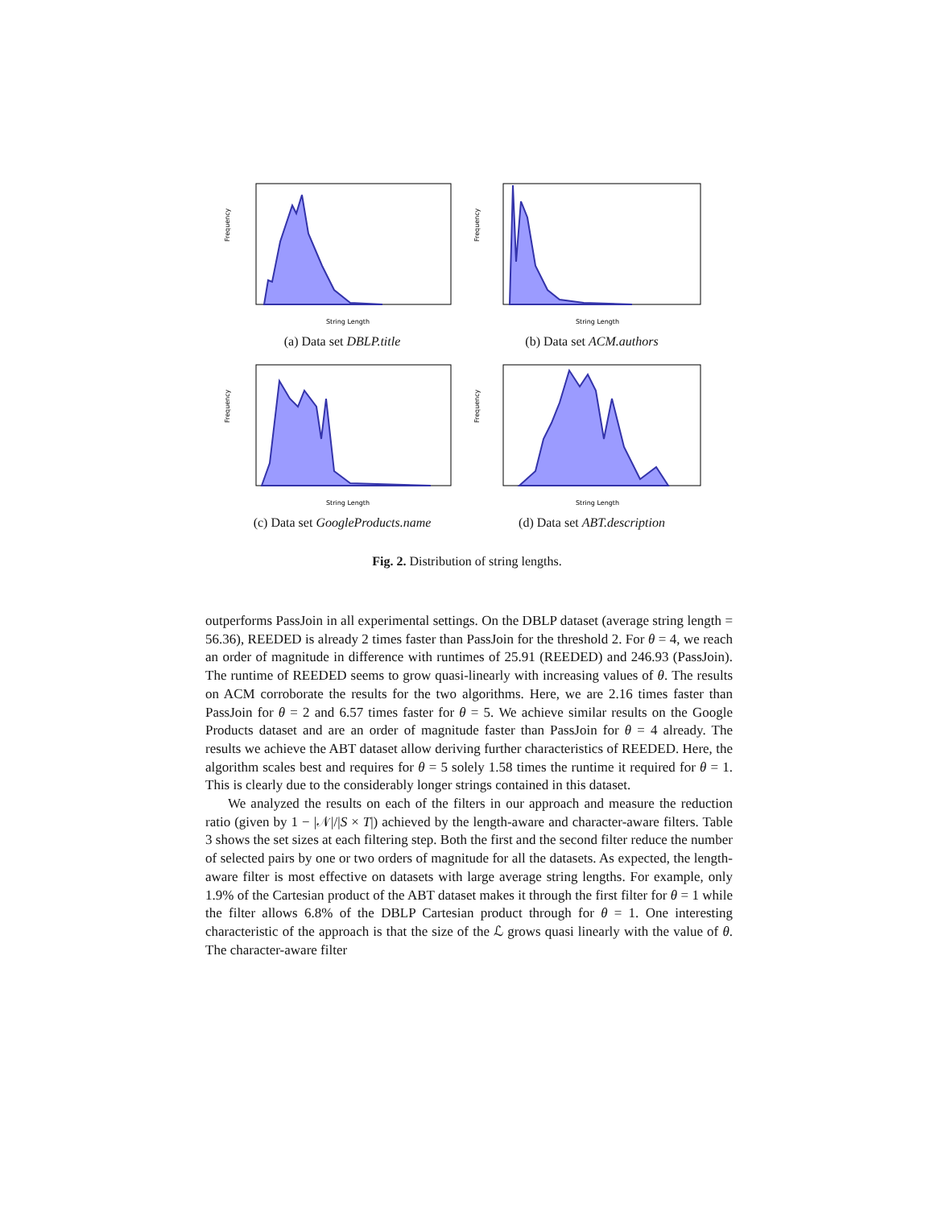Frequency
String Length
(a) Data set DBLP.title
Frequency
String Length
(b) Data set ACM.authors
Frequency
String Length
(c) Data set GoogleProducts.name
Frequency
String Length
(d) Data set ABT.description
Fig. 2. Distribution of string lengths.
outperforms PassJoin in all experimental settings. On the DBLP dataset (average string length = 56.36), REEDED is already 2 times faster than PassJoin for the threshold 2. For θ = 4, we reach an order of magnitude in difference with runtimes of 25.91 (REEDED) and 246.93 (PassJoin). The runtime of REEDED seems to grow quasi-linearly with increasing values of θ. The results on ACM corroborate the results for the two algorithms. Here, we are 2.16 times faster than PassJoin for θ = 2 and 6.57 times faster for θ = 5. We achieve similar results on the Google Products dataset and are an order of magnitude faster than PassJoin for θ = 4 already. The results we achieve the ABT dataset allow deriving further characteristics of REEDED. Here, the algorithm scales best and requires for θ = 5 solely 1.58 times the runtime it required for θ = 1. This is clearly due to the considerably longer strings contained in this dataset.
We analyzed the results on each of the filters in our approach and measure the reduction ratio (given by 1 − |𝒩|/|S × T|) achieved by the length-aware and character-aware filters. Table 3 shows the set sizes at each filtering step. Both the first and the second filter reduce the number of selected pairs by one or two orders of magnitude for all the datasets. As expected, the length-aware filter is most effective on datasets with large average string lengths. For example, only 1.9% of the Cartesian product of the ABT dataset makes it through the first filter for θ = 1 while the filter allows 6.8% of the DBLP Cartesian product through for θ = 1. One interesting characteristic of the approach is that the size of the ℒ grows quasi linearly with the value of θ. The character-aware filter